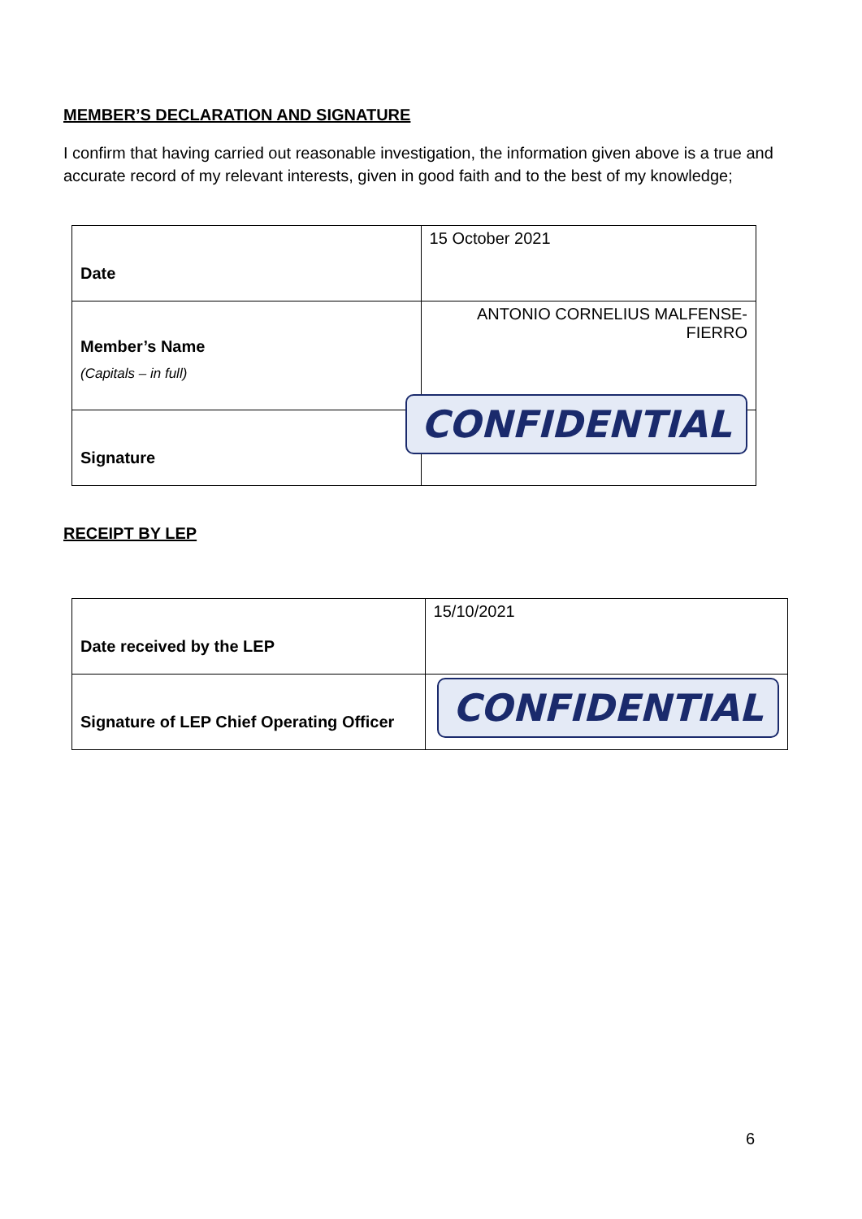MEMBER’S DECLARATION AND SIGNATURE
I confirm that having carried out reasonable investigation, the information given above is a true and accurate record of my relevant interests, given in good faith and to the best of my knowledge;
| Date | 15 October 2021 |
| Member’s Name (Capitals – in full) | ANTONIO CORNELIUS MALFENSE- FIERRO |
| Signature | CONFIDENTIAL |
RECEIPT BY LEP
| Date received by the LEP | 15/10/2021 |
| Signature of LEP Chief Operating Officer | CONFIDENTIAL |
6